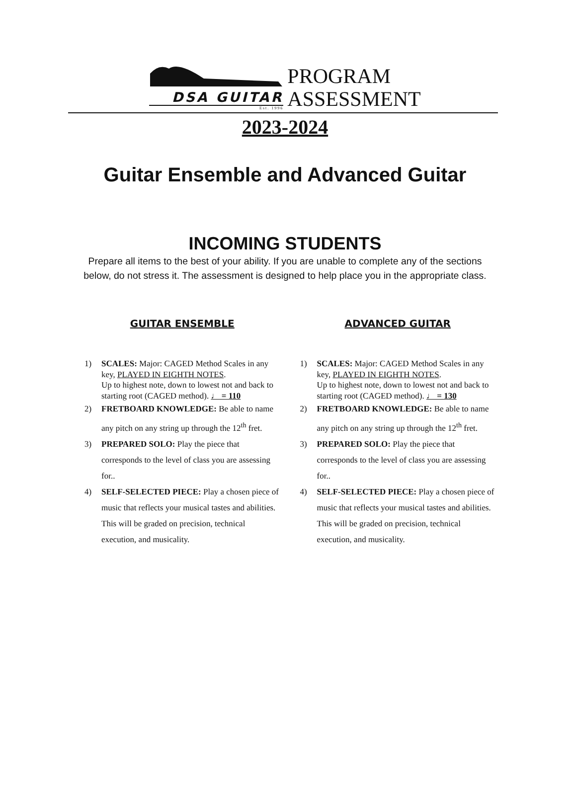DSA GUITAR
Est. 1996
PROGRAM
ASSESSMENT
2023-2024
Guitar Ensemble and Advanced Guitar
INCOMING STUDENTS
Prepare all items to the best of your ability. If you are unable to complete any of the sections
below, do not stress it. The assessment is designed to help place you in the appropriate class.
GUITAR ENSEMBLE
1) SCALES: Major: CAGED Method Scales in any key, PLAYED IN EIGHTH NOTES.
Up to highest note, down to lowest not and back to starting root (CAGED method). ♩ = 110
2) FRETBOARD KNOWLEDGE: Be able to name any pitch on any string up through the 12<sup>th</sup> fret.
3) PREPARED SOLO: Play the piece that corresponds to the level of class you are assessing for..
4) SELF-SELECTED PIECE: Play a chosen piece of music that reflects your musical tastes and abilities. This will be graded on precision, technical execution, and musicality.
ADVANCED GUITAR
1) SCALES: Major: CAGED Method Scales in any key, PLAYED IN EIGHTH NOTES.
Up to highest note, down to lowest not and back to starting root (CAGED method). ♩ = 130
2) FRETBOARD KNOWLEDGE: Be able to name any pitch on any string up through the 12<sup>th</sup> fret.
3) PREPARED SOLO: Play the piece that corresponds to the level of class you are assessing for..
4) SELF-SELECTED PIECE: Play a chosen piece of music that reflects your musical tastes and abilities. This will be graded on precision, technical execution, and musicality.